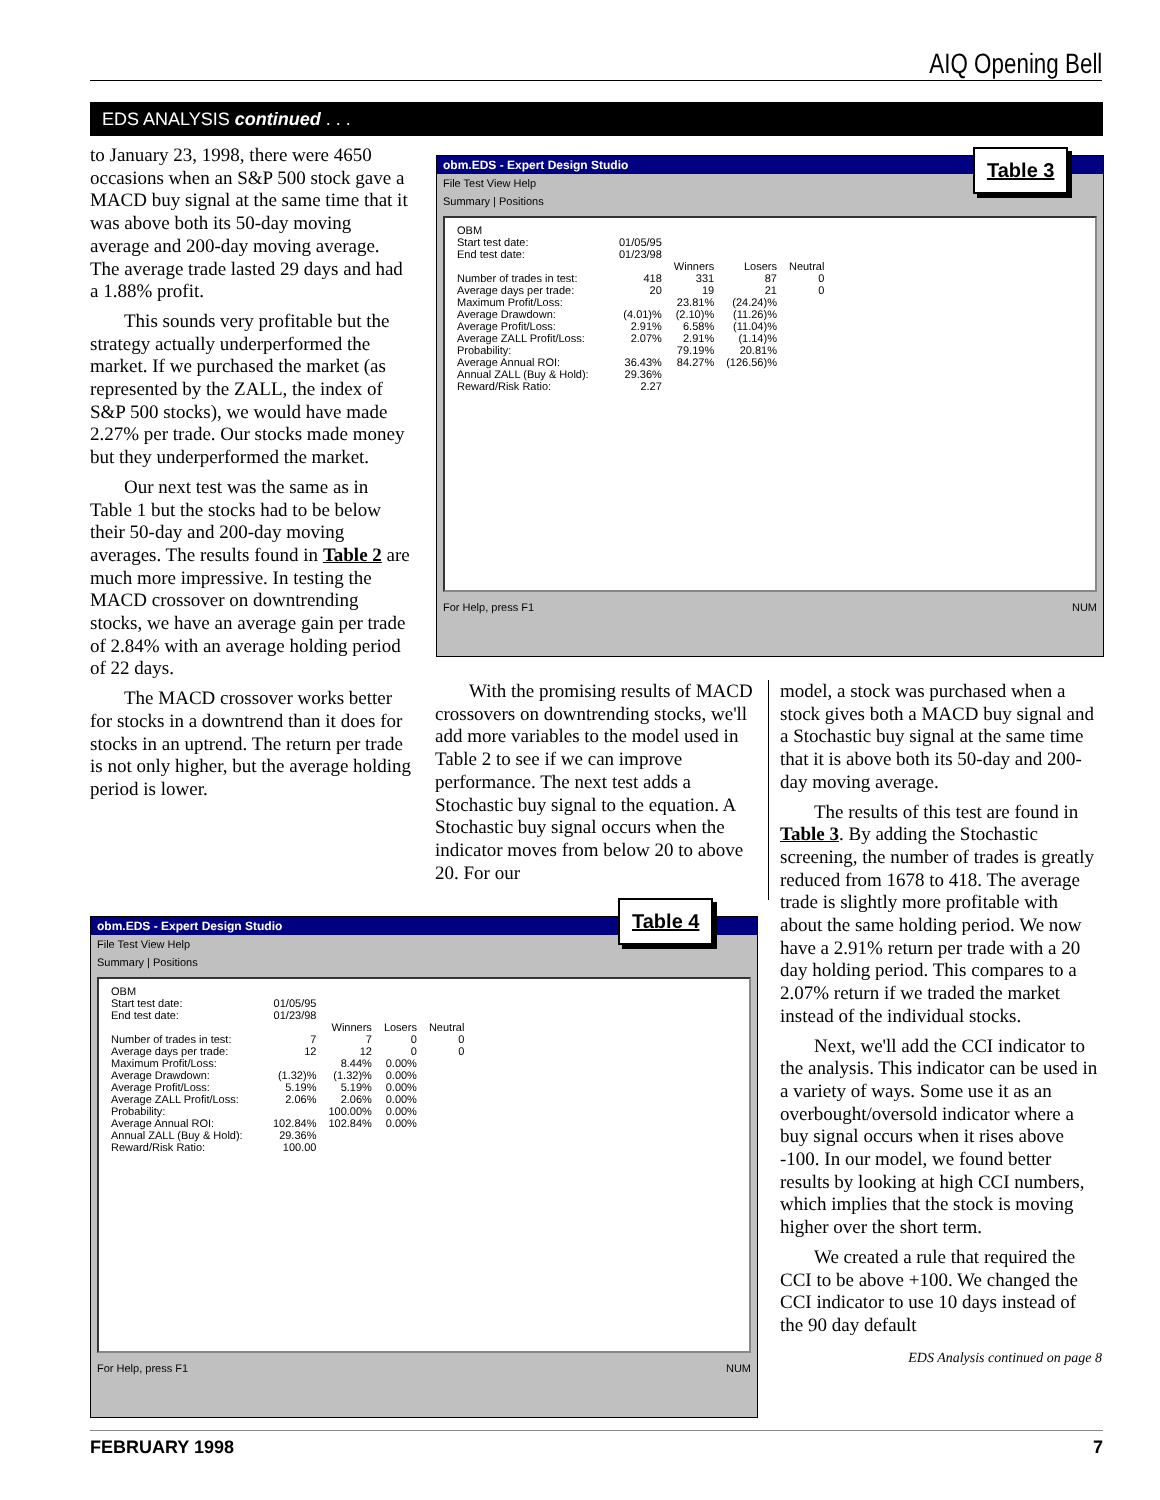AIQ Opening Bell
EDS ANALYSIS continued . . .
to January 23, 1998, there were 4650 occasions when an S&P 500 stock gave a MACD buy signal at the same time that it was above both its 50-day moving average and 200-day moving average. The average trade lasted 29 days and had a 1.88% profit.
This sounds very profitable but the strategy actually underperformed the market. If we purchased the market (as represented by the ZALL, the index of S&P 500 stocks), we would have made 2.27% per trade. Our stocks made money but they underperformed the market.
Our next test was the same as in Table 1 but the stocks had to be below their 50-day and 200-day moving averages. The results found in Table 2 are much more impressive. In testing the MACD crossover on downtrending stocks, we have an average gain per trade of 2.84% with an average holding period of 22 days.
The MACD crossover works better for stocks in a downtrend than it does for stocks in an uptrend. The return per trade is not only higher, but the average holding period is lower.
obm.EDS - Expert Design Studio
File Test View Help
Summary | Positions
| OBM | | | | |
| Start test date: | 01/05/95 | | | |
| End test date: | 01/23/98 | | | |
| | | Winners | Losers | Neutral |
| Number of trades in test: | 418 | 331 | 87 | 0 |
| Average days per trade: | 20 | 19 | 21 | 0 |
| Maximum Profit/Loss: | | 23.81% | (24.24)% | |
| Average Drawdown: | (4.01)% | (2.10)% | (11.26)% | |
| Average Profit/Loss: | 2.91% | 6.58% | (11.04)% | |
| Average ZALL Profit/Loss: | 2.07% | 2.91% | (1.14)% | |
| Probability: | | 79.19% | 20.81% | |
| Average Annual ROI: | 36.43% | 84.27% | (126.56)% | |
| Annual ZALL (Buy & Hold): | 29.36% | | | |
| Reward/Risk Ratio: | 2.27 | | | |
For Help, press F1 NUM
Table 3
With the promising results of MACD crossovers on downtrending stocks, we'll add more variables to the model used in Table 2 to see if we can improve performance. The next test adds a Stochastic buy signal to the equation. A Stochastic buy signal occurs when the indicator moves from below 20 to above 20. For our
obm.EDS - Expert Design Studio
File Test View Help
Summary | Positions
| OBM | | | | |
| Start test date: | 01/05/95 | | | |
| End test date: | 01/23/98 | | | |
| | | Winners | Losers | Neutral |
| Number of trades in test: | 7 | 7 | 0 | 0 |
| Average days per trade: | 12 | 12 | 0 | 0 |
| Maximum Profit/Loss: | | 8.44% | 0.00% | |
| Average Drawdown: | (1.32)% | (1.32)% | 0.00% | |
| Average Profit/Loss: | 5.19% | 5.19% | 0.00% | |
| Average ZALL Profit/Loss: | 2.06% | 2.06% | 0.00% | |
| Probability: | | 100.00% | 0.00% | |
| Average Annual ROI: | 102.84% | 102.84% | 0.00% | |
| Annual ZALL (Buy & Hold): | 29.36% | | | |
| Reward/Risk Ratio: | 100.00 | | | |
For Help, press F1 NUM
Table 4
model, a stock was purchased when a stock gives both a MACD buy signal and a Stochastic buy signal at the same time that it is above both its 50-day and 200-day moving average.
The results of this test are found in Table 3. By adding the Stochastic screening, the number of trades is greatly reduced from 1678 to 418. The average trade is slightly more profitable with about the same holding period. We now have a 2.91% return per trade with a 20 day holding period. This compares to a 2.07% return if we traded the market instead of the individual stocks.
Next, we'll add the CCI indicator to the analysis. This indicator can be used in a variety of ways. Some use it as an overbought/oversold indicator where a buy signal occurs when it rises above -100. In our model, we found better results by looking at high CCI numbers, which implies that the stock is moving higher over the short term.
We created a rule that required the CCI to be above +100. We changed the CCI indicator to use 10 days instead of the 90 day default
EDS Analysis continued on page 8
FEBRUARY 1998 7